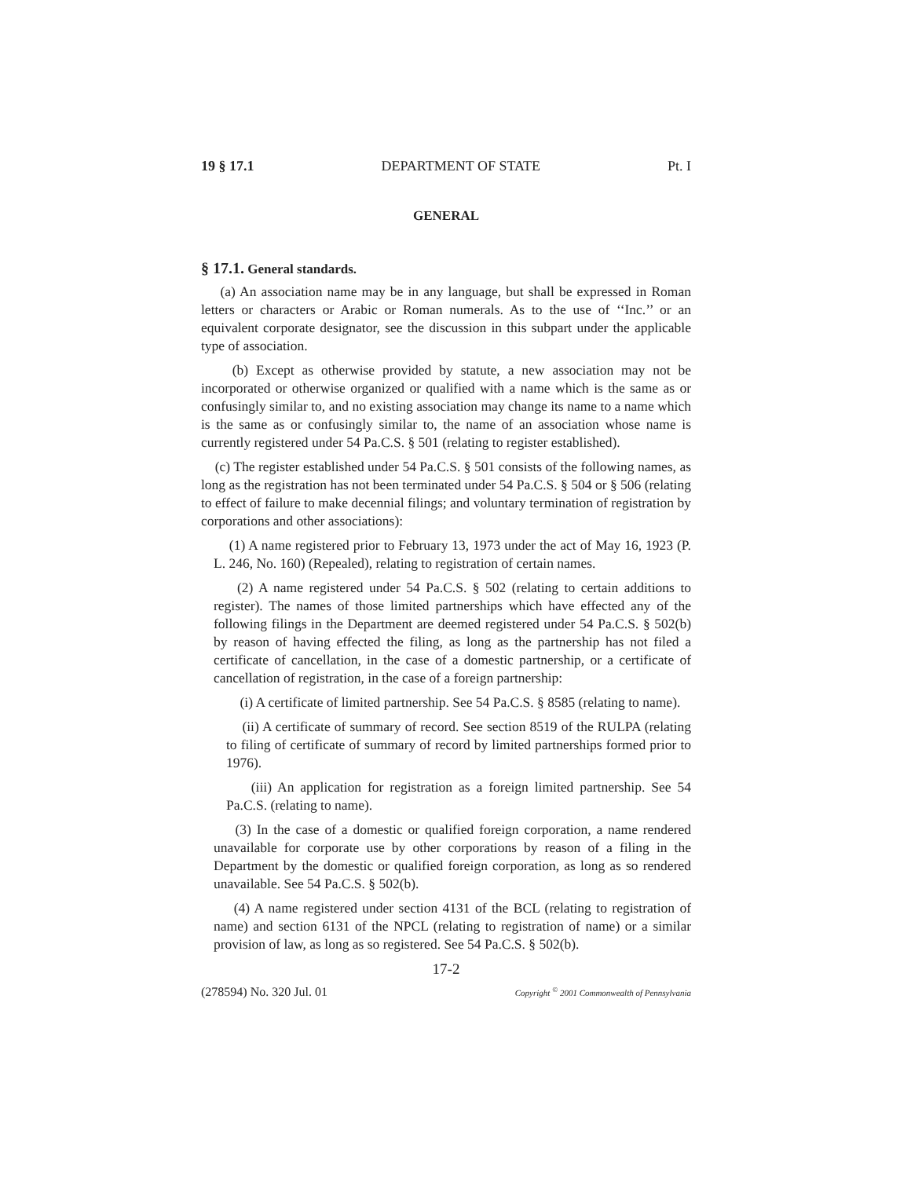19 § 17.1 DEPARTMENT OF STATE Pt. I
GENERAL
§ 17.1. General standards.
(a) An association name may be in any language, but shall be expressed in Roman letters or characters or Arabic or Roman numerals. As to the use of ‘‘Inc.’’ or an equivalent corporate designator, see the discussion in this subpart under the applicable type of association.
(b) Except as otherwise provided by statute, a new association may not be incorporated or otherwise organized or qualified with a name which is the same as or confusingly similar to, and no existing association may change its name to a name which is the same as or confusingly similar to, the name of an association whose name is currently registered under 54 Pa.C.S. § 501 (relating to register established).
(c) The register established under 54 Pa.C.S. § 501 consists of the following names, as long as the registration has not been terminated under 54 Pa.C.S. § 504 or § 506 (relating to effect of failure to make decennial filings; and voluntary termination of registration by corporations and other associations):
(1) A name registered prior to February 13, 1973 under the act of May 16, 1923 (P. L. 246, No. 160) (Repealed), relating to registration of certain names.
(2) A name registered under 54 Pa.C.S. § 502 (relating to certain additions to register). The names of those limited partnerships which have effected any of the following filings in the Department are deemed registered under 54 Pa.C.S. § 502(b) by reason of having effected the filing, as long as the partnership has not filed a certificate of cancellation, in the case of a domestic partnership, or a certificate of cancellation of registration, in the case of a foreign partnership:
(i) A certificate of limited partnership. See 54 Pa.C.S. § 8585 (relating to name).
(ii) A certificate of summary of record. See section 8519 of the RULPA (relating to filing of certificate of summary of record by limited partnerships formed prior to 1976).
(iii) An application for registration as a foreign limited partnership. See 54 Pa.C.S. (relating to name).
(3) In the case of a domestic or qualified foreign corporation, a name rendered unavailable for corporate use by other corporations by reason of a filing in the Department by the domestic or qualified foreign corporation, as long as so rendered unavailable. See 54 Pa.C.S. § 502(b).
(4) A name registered under section 4131 of the BCL (relating to registration of name) and section 6131 of the NPCL (relating to registration of name) or a similar provision of law, as long as so registered. See 54 Pa.C.S. § 502(b).
17-2
(278594) No. 320 Jul. 01 Copyright <sup>©</sup> 2001 Commonwealth of Pennsylvania